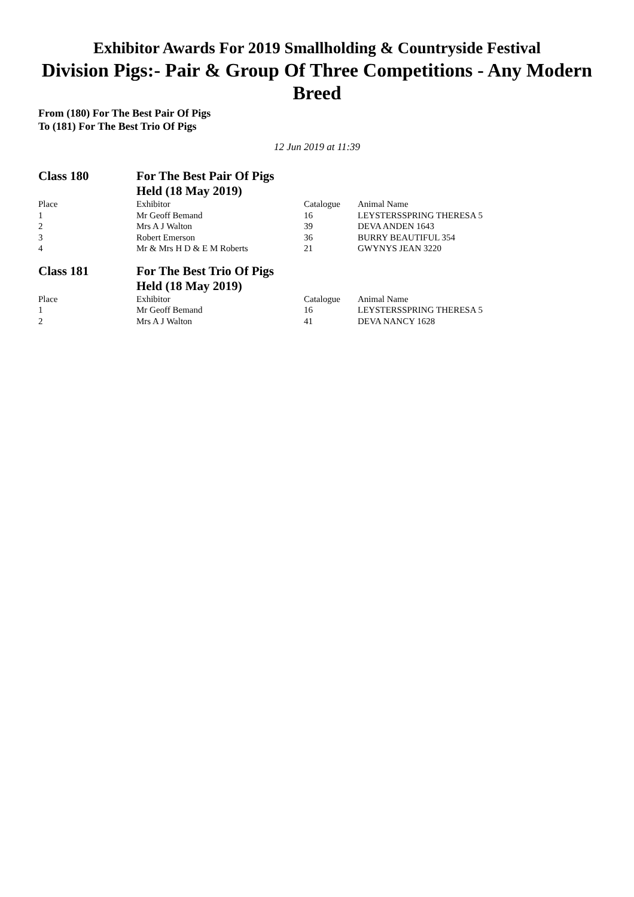Exhibitor Awards For 2019 Smallholding & Countryside Festival
Division Pigs:- Pair & Group Of Three Competitions - Any Modern Breed
From (180) For The Best Pair Of Pigs
To (181) For The Best Trio Of Pigs
12 Jun 2019 at 11:39
| Class 180 | For The Best Pair Of Pigs Held (18 May 2019) | | |
| Place | Exhibitor | Catalogue | Animal Name |
| 1 | Mr Geoff Bemand | 16 | LEYSTERSSPRING THERESA 5 |
| 2 | Mrs A J Walton | 39 | DEVA ANDEN 1643 |
| 3 | Robert Emerson | 36 | BURRY BEAUTIFUL 354 |
| 4 | Mr & Mrs H D & E M Roberts | 21 | GWYNYS JEAN 3220 |
| Class 181 | For The Best Trio Of Pigs Held (18 May 2019) | | |
| Place | Exhibitor | Catalogue | Animal Name |
| 1 | Mr Geoff Bemand | 16 | LEYSTERSSPRING THERESA 5 |
| 2 | Mrs A J Walton | 41 | DEVA NANCY 1628 |